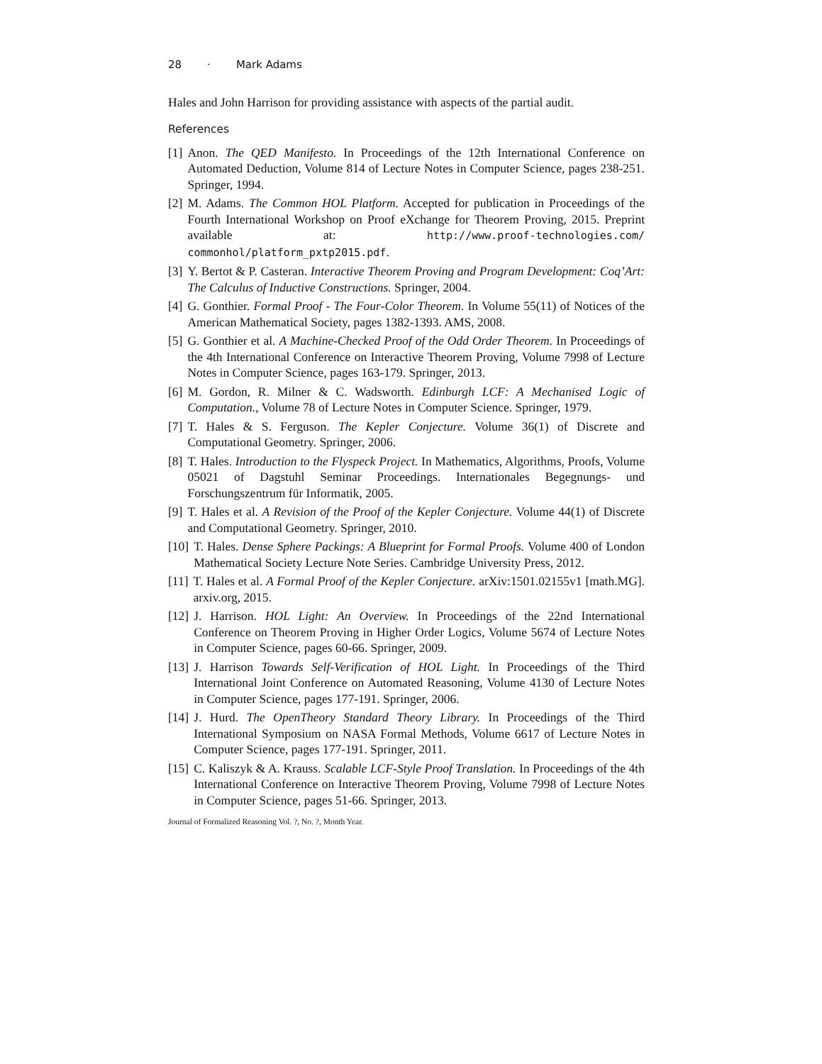28 · Mark Adams
Hales and John Harrison for providing assistance with aspects of the partial audit.
References
[1] Anon. The QED Manifesto. In Proceedings of the 12th International Conference on Automated Deduction, Volume 814 of Lecture Notes in Computer Science, pages 238-251. Springer, 1994.
[2] M. Adams. The Common HOL Platform. Accepted for publication in Proceedings of the Fourth International Workshop on Proof eXchange for Theorem Proving, 2015. Preprint available at: http://www.proof-technologies.com/ commonhol/platform_pxtp2015.pdf.
[3] Y. Bertot & P. Casteran. Interactive Theorem Proving and Program Development: Coq’Art: The Calculus of Inductive Constructions. Springer, 2004.
[4] G. Gonthier. Formal Proof - The Four-Color Theorem. In Volume 55(11) of Notices of the American Mathematical Society, pages 1382-1393. AMS, 2008.
[5] G. Gonthier et al. A Machine-Checked Proof of the Odd Order Theorem. In Proceedings of the 4th International Conference on Interactive Theorem Proving, Volume 7998 of Lecture Notes in Computer Science, pages 163-179. Springer, 2013.
[6] M. Gordon, R. Milner & C. Wadsworth. Edinburgh LCF: A Mechanised Logic of Computation., Volume 78 of Lecture Notes in Computer Science. Springer, 1979.
[7] T. Hales & S. Ferguson. The Kepler Conjecture. Volume 36(1) of Discrete and Computational Geometry. Springer, 2006.
[8] T. Hales. Introduction to the Flyspeck Project. In Mathematics, Algorithms, Proofs, Volume 05021 of Dagstuhl Seminar Proceedings. Internationales Begegnungs- und Forschungszentrum für Informatik, 2005.
[9] T. Hales et al. A Revision of the Proof of the Kepler Conjecture. Volume 44(1) of Discrete and Computational Geometry. Springer, 2010.
[10] T. Hales. Dense Sphere Packings: A Blueprint for Formal Proofs. Volume 400 of London Mathematical Society Lecture Note Series. Cambridge University Press, 2012.
[11] T. Hales et al. A Formal Proof of the Kepler Conjecture. arXiv:1501.02155v1 [math.MG]. arxiv.org, 2015.
[12] J. Harrison. HOL Light: An Overview. In Proceedings of the 22nd International Conference on Theorem Proving in Higher Order Logics, Volume 5674 of Lecture Notes in Computer Science, pages 60-66. Springer, 2009.
[13] J. Harrison Towards Self-Verification of HOL Light. In Proceedings of the Third International Joint Conference on Automated Reasoning, Volume 4130 of Lecture Notes in Computer Science, pages 177-191. Springer, 2006.
[14] J. Hurd. The OpenTheory Standard Theory Library. In Proceedings of the Third International Symposium on NASA Formal Methods, Volume 6617 of Lecture Notes in Computer Science, pages 177-191. Springer, 2011.
[15] C. Kaliszyk & A. Krauss. Scalable LCF-Style Proof Translation. In Proceedings of the 4th International Conference on Interactive Theorem Proving, Volume 7998 of Lecture Notes in Computer Science, pages 51-66. Springer, 2013.
Journal of Formalized Reasoning Vol. ?, No. ?, Month Year.